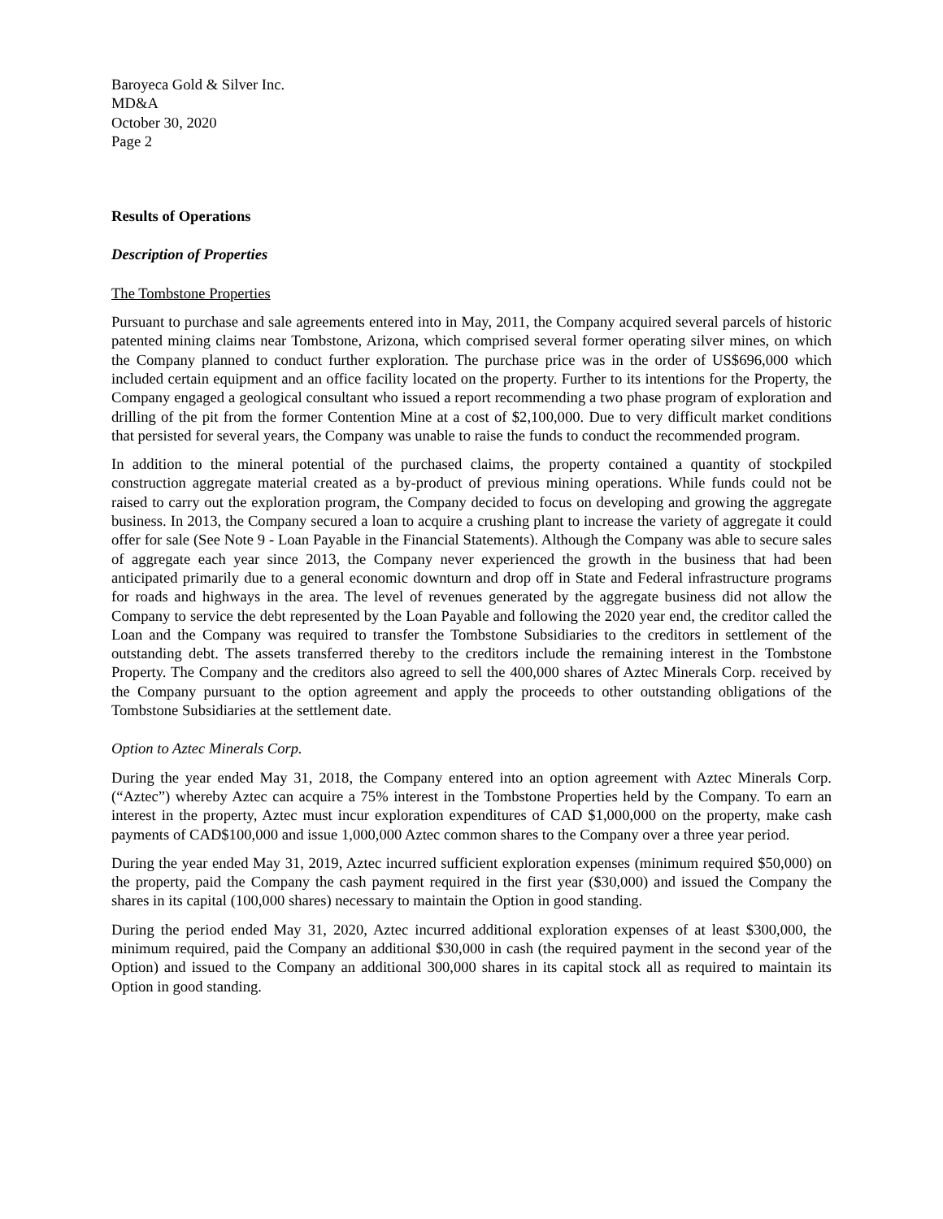Baroyeca Gold & Silver Inc.
MD&A
October 30, 2020
Page 2
Results of Operations
Description of Properties
The Tombstone Properties
Pursuant to purchase and sale agreements entered into in May, 2011, the Company acquired several parcels of historic patented mining claims near Tombstone, Arizona, which comprised several former operating silver mines, on which the Company planned to conduct further exploration. The purchase price was in the order of US$696,000 which included certain equipment and an office facility located on the property. Further to its intentions for the Property, the Company engaged a geological consultant who issued a report recommending a two phase program of exploration and drilling of the pit from the former Contention Mine at a cost of $2,100,000. Due to very difficult market conditions that persisted for several years, the Company was unable to raise the funds to conduct the recommended program.
In addition to the mineral potential of the purchased claims, the property contained a quantity of stockpiled construction aggregate material created as a by-product of previous mining operations. While funds could not be raised to carry out the exploration program, the Company decided to focus on developing and growing the aggregate business. In 2013, the Company secured a loan to acquire a crushing plant to increase the variety of aggregate it could offer for sale (See Note 9 - Loan Payable in the Financial Statements). Although the Company was able to secure sales of aggregate each year since 2013, the Company never experienced the growth in the business that had been anticipated primarily due to a general economic downturn and drop off in State and Federal infrastructure programs for roads and highways in the area. The level of revenues generated by the aggregate business did not allow the Company to service the debt represented by the Loan Payable and following the 2020 year end, the creditor called the Loan and the Company was required to transfer the Tombstone Subsidiaries to the creditors in settlement of the outstanding debt. The assets transferred thereby to the creditors include the remaining interest in the Tombstone Property. The Company and the creditors also agreed to sell the 400,000 shares of Aztec Minerals Corp. received by the Company pursuant to the option agreement and apply the proceeds to other outstanding obligations of the Tombstone Subsidiaries at the settlement date.
Option to Aztec Minerals Corp.
During the year ended May 31, 2018, the Company entered into an option agreement with Aztec Minerals Corp. (“Aztec”) whereby Aztec can acquire a 75% interest in the Tombstone Properties held by the Company. To earn an interest in the property, Aztec must incur exploration expenditures of CAD $1,000,000 on the property, make cash payments of CAD$100,000 and issue 1,000,000 Aztec common shares to the Company over a three year period.
During the year ended May 31, 2019, Aztec incurred sufficient exploration expenses (minimum required $50,000) on the property, paid the Company the cash payment required in the first year ($30,000) and issued the Company the shares in its capital (100,000 shares) necessary to maintain the Option in good standing.
During the period ended May 31, 2020, Aztec incurred additional exploration expenses of at least $300,000, the minimum required, paid the Company an additional $30,000 in cash (the required payment in the second year of the Option) and issued to the Company an additional 300,000 shares in its capital stock all as required to maintain its Option in good standing.